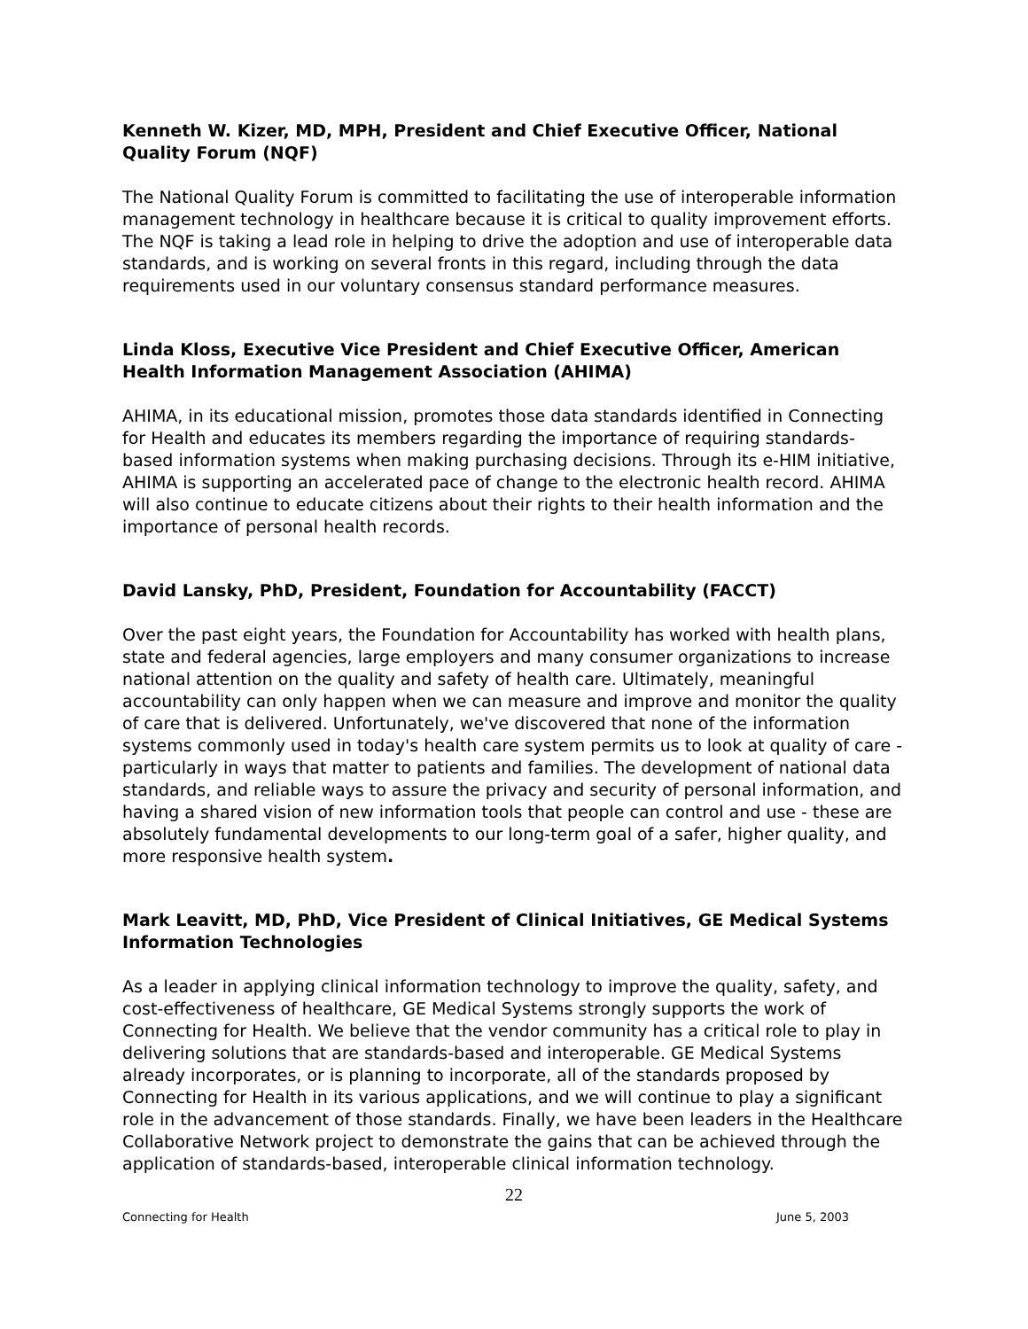Kenneth W. Kizer, MD, MPH, President and Chief Executive Officer, National Quality Forum (NQF)
The National Quality Forum is committed to facilitating the use of interoperable information management technology in healthcare because it is critical to quality improvement efforts. The NQF is taking a lead role in helping to drive the adoption and use of interoperable data standards, and is working on several fronts in this regard, including through the data requirements used in our voluntary consensus standard performance measures.
Linda Kloss, Executive Vice President and Chief Executive Officer, American Health Information Management Association (AHIMA)
AHIMA, in its educational mission, promotes those data standards identified in Connecting for Health and educates its members regarding the importance of requiring standards-based information systems when making purchasing decisions. Through its e-HIM initiative, AHIMA is supporting an accelerated pace of change to the electronic health record. AHIMA will also continue to educate citizens about their rights to their health information and the importance of personal health records.
David Lansky, PhD, President, Foundation for Accountability (FACCT)
Over the past eight years, the Foundation for Accountability has worked with health plans, state and federal agencies, large employers and many consumer organizations to increase national attention on the quality and safety of health care. Ultimately, meaningful accountability can only happen when we can measure and improve and monitor the quality of care that is delivered. Unfortunately, we've discovered that none of the information systems commonly used in today's health care system permits us to look at quality of care - particularly in ways that matter to patients and families. The development of national data standards, and reliable ways to assure the privacy and security of personal information, and having a shared vision of new information tools that people can control and use - these are absolutely fundamental developments to our long-term goal of a safer, higher quality, and more responsive health system.
Mark Leavitt, MD, PhD, Vice President of Clinical Initiatives, GE Medical Systems Information Technologies
As a leader in applying clinical information technology to improve the quality, safety, and cost-effectiveness of healthcare, GE Medical Systems strongly supports the work of Connecting for Health. We believe that the vendor community has a critical role to play in delivering solutions that are standards-based and interoperable. GE Medical Systems already incorporates, or is planning to incorporate, all of the standards proposed by Connecting for Health in its various applications, and we will continue to play a significant role in the advancement of those standards. Finally, we have been leaders in the Healthcare Collaborative Network project to demonstrate the gains that can be achieved through the application of standards-based, interoperable clinical information technology.
22
Connecting for Health June 5, 2003